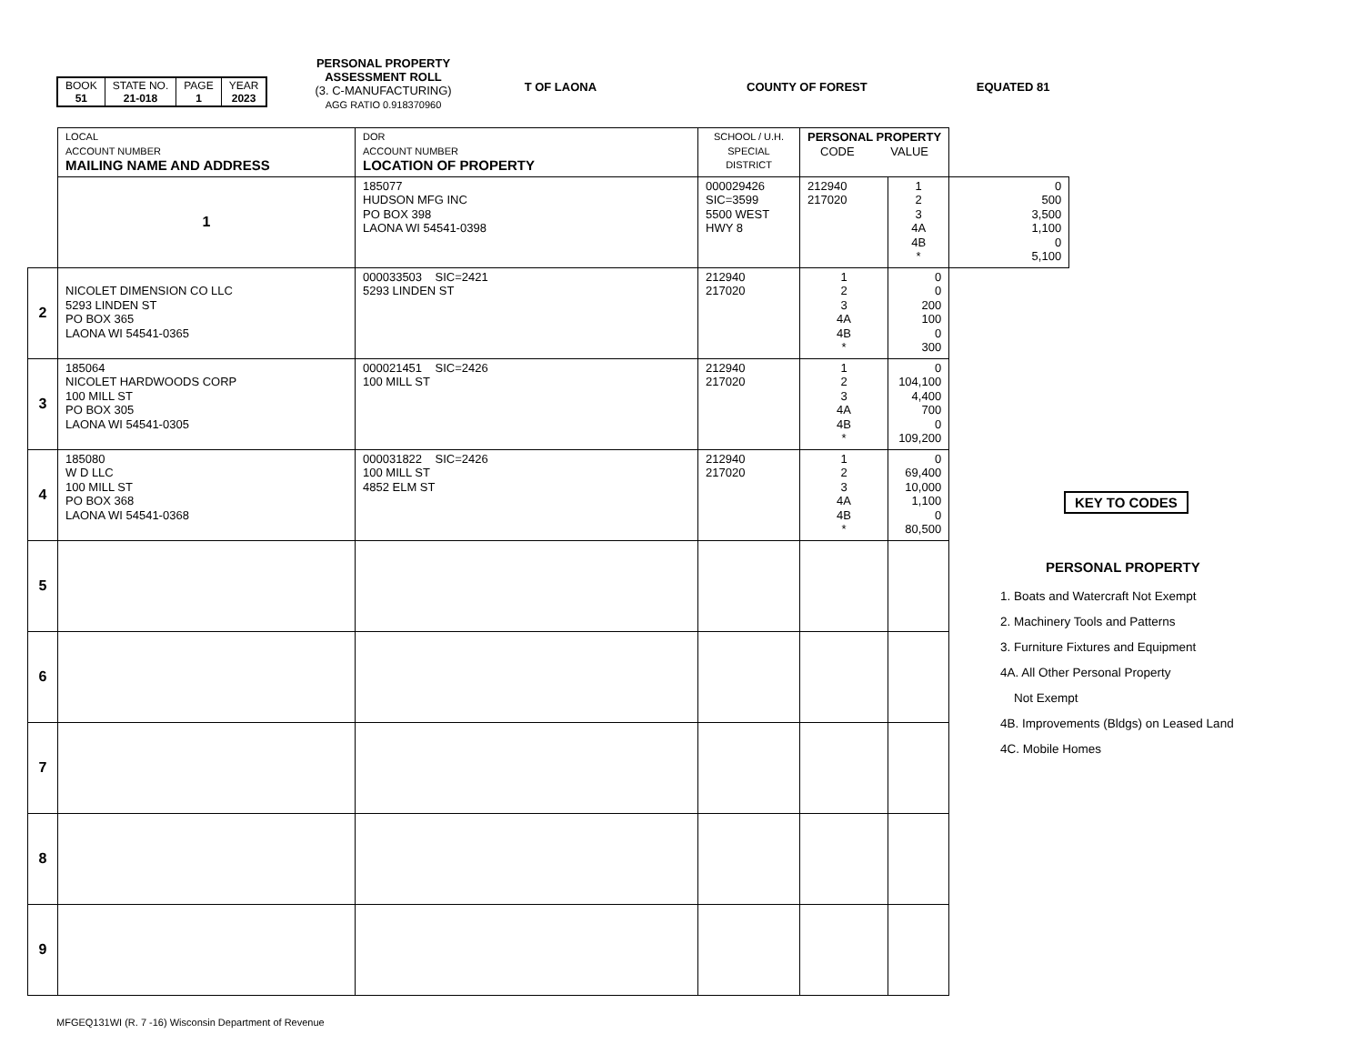| BOOK 51 | STATE NO. 21-018 | PAGE 1 | YEAR 2023 |
PERSONAL PROPERTY
ASSESSMENT ROLL
(3. C-MANUFACTURING)
AGG RATIO 0.918370960
T OF LAONA COUNTY OF FOREST EQUATED 81
| | LOCAL ACCOUNT NUMBER MAILING NAME AND ADDRESS | DOR ACCOUNT NUMBER LOCATION OF PROPERTY | SCHOOL / U.H. SPECIAL DISTRICT | PERSONAL PROPERTY CODE VALUE | | |
| | 1 | 185077 HUDSON MFG INC PO BOX 398 LAONA WI 54541-0398 | 000029426 SIC=3599 5500 WEST HWY 8 | 212940 217020 | 1 2 3 4A 4B * | 0 500 3,500 1,100 0 5,100 |
| 2 | NICOLET DIMENSION CO LLC 5293 LINDEN ST PO BOX 365 LAONA WI 54541-0365 | 000033503 SIC=2421 5293 LINDEN ST | 212940 217020 | 1 2 3 4A 4B * | 0 0 200 100 0 300 | |
| 3 | 185064 NICOLET HARDWOODS CORP 100 MILL ST PO BOX 305 LAONA WI 54541-0305 | 000021451 SIC=2426 100 MILL ST | 212940 217020 | 1 2 3 4A 4B * | 0 104,100 4,400 700 0 109,200 | |
| 4 | 185080 W D LLC 100 MILL ST PO BOX 368 LAONA WI 54541-0368 | 000031822 SIC=2426 100 MILL ST 4852 ELM ST | 212940 217020 | 1 2 3 4A 4B * | 0 69,400 10,000 1,100 0 80,500 | |
| 5 | | | | | | |
| 6 | | | | | | |
| 7 | | | | | | |
| 8 | | | | | | |
| 9 | | | | | | |
KEY TO CODES
PERSONAL PROPERTY
1. Boats and Watercraft Not Exempt
2. Machinery Tools and Patterns
3. Furniture Fixtures and Equipment
4A. All Other Personal Property
Not Exempt
4B. Improvements (Bldgs) on Leased Land
4C. Mobile Homes
MFGEQ131WI (R. 7 -16) Wisconsin Department of Revenue